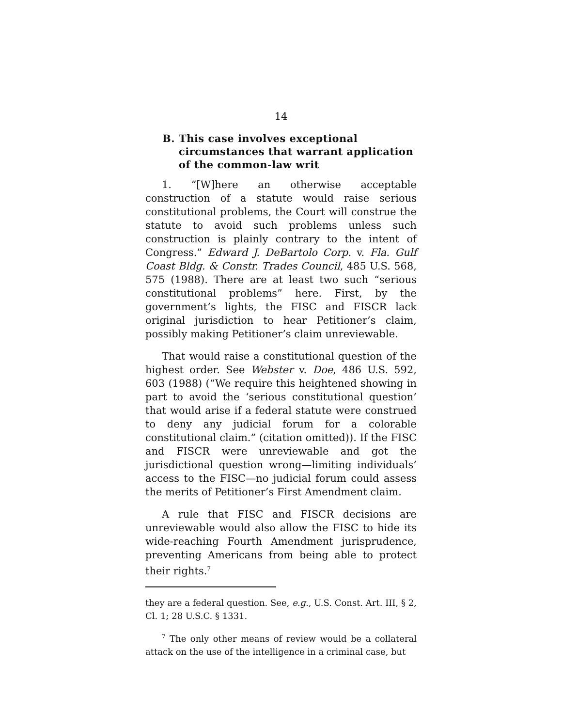14
B. This case involves exceptional circumstances that warrant application of the common-law writ
1. “[W]here an otherwise acceptable construction of a statute would raise serious constitutional problems, the Court will construe the statute to avoid such problems unless such construction is plainly contrary to the intent of Congress.” Edward J. DeBartolo Corp. v. Fla. Gulf Coast Bldg. & Constr. Trades Council, 485 U.S. 568, 575 (1988). There are at least two such “serious constitutional problems” here. First, by the government’s lights, the FISC and FISCR lack original jurisdiction to hear Petitioner’s claim, possibly making Petitioner’s claim unreviewable.
That would raise a constitutional question of the highest order. See Webster v. Doe, 486 U.S. 592, 603 (1988) (“We require this heightened showing in part to avoid the ‘serious constitutional question’ that would arise if a federal statute were construed to deny any judicial forum for a colorable constitutional claim.” (citation omitted)). If the FISC and FISCR were unreviewable and got the jurisdictional question wrong—limiting individuals’ access to the FISC—no judicial forum could assess the merits of Petitioner’s First Amendment claim.
A rule that FISC and FISCR decisions are unreviewable would also allow the FISC to hide its wide-reaching Fourth Amendment jurisprudence, preventing Americans from being able to protect their rights.<sup>7</sup>
they are a federal question. See, e.g., U.S. Const. Art. III, § 2, Cl. 1; 28 U.S.C. § 1331.
<sup>7</sup> The only other means of review would be a collateral attack on the use of the intelligence in a criminal case, but